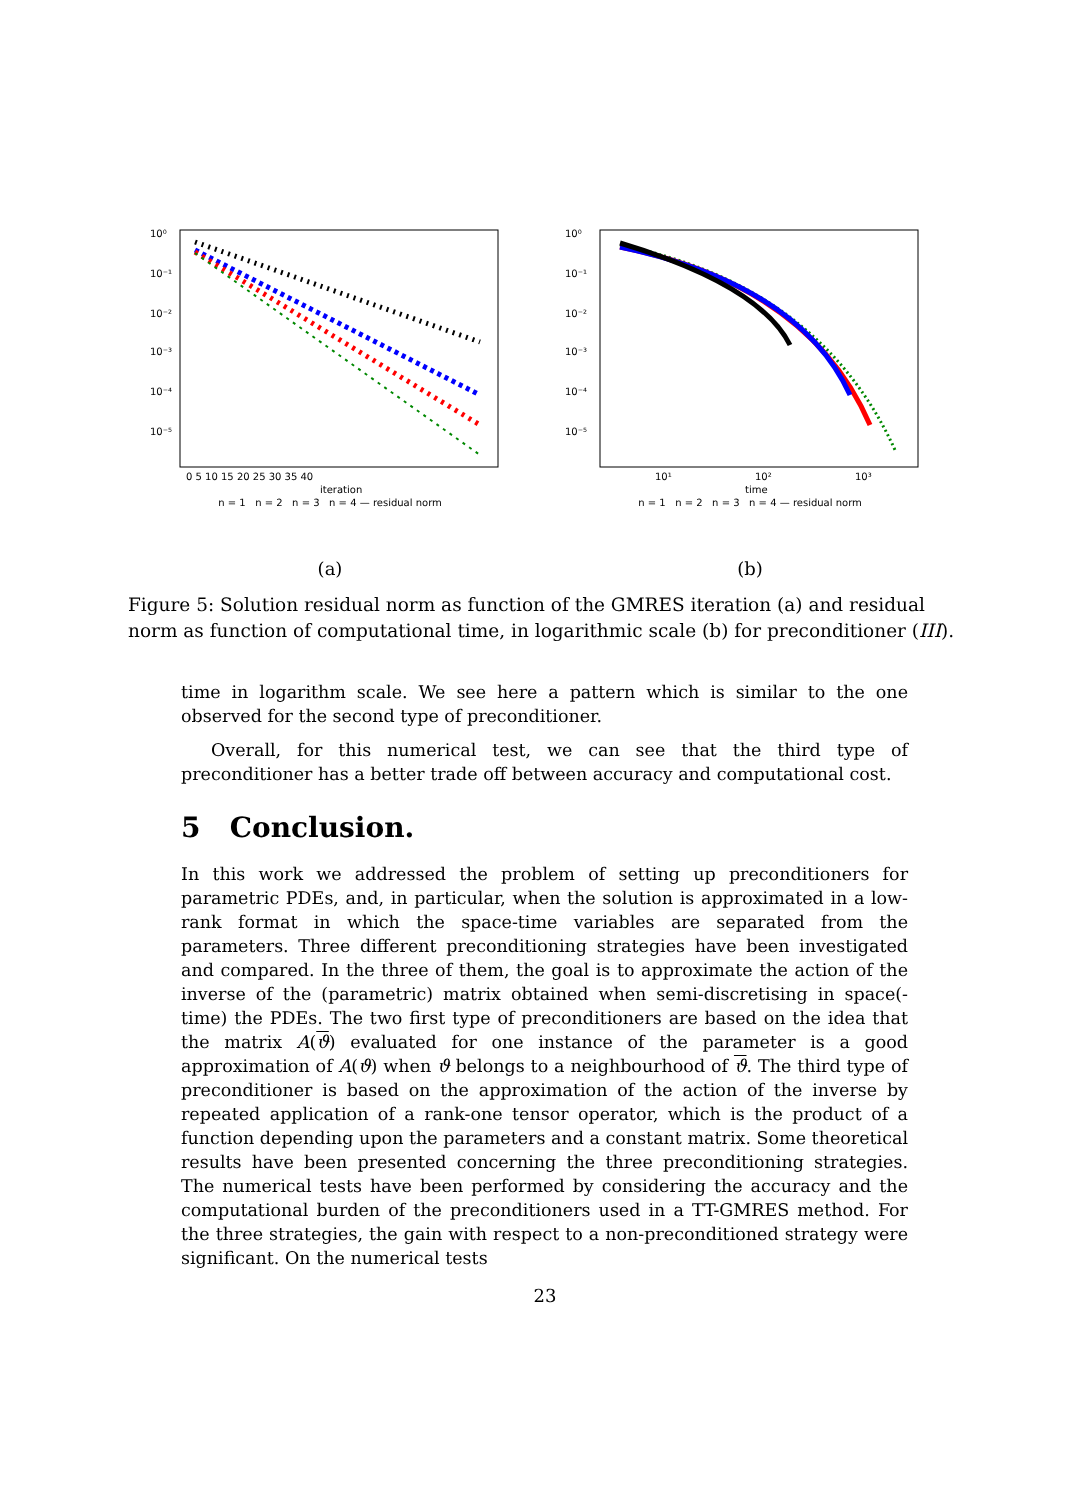10⁰
10⁻¹
10⁻²
10⁻³
10⁻⁴
10⁻⁵
0 5 10 15 20 25 30 35 40
iteration
n = 1 n = 2 n = 3 n = 4 — residual norm
(a)
10⁰
10⁻¹
10⁻²
10⁻³
10⁻⁴
10⁻⁵
10¹
10²
10³
time
n = 1 n = 2 n = 3 n = 4 — residual norm
(b)
Figure 5: Solution residual norm as function of the GMRES iteration (a) and residual norm as function of computational time, in logarithmic scale (b) for preconditioner (III).
time in logarithm scale. We see here a pattern which is similar to the one observed for the second type of preconditioner.
Overall, for this numerical test, we can see that the third type of preconditioner has a better trade off between accuracy and computational cost.
5 Conclusion.
In this work we addressed the problem of setting up preconditioners for parametric PDEs, and, in particular, when the solution is approximated in a low-rank format in which the space-time variables are separated from the parameters. Three different preconditioning strategies have been investigated and compared. In the three of them, the goal is to approximate the action of the inverse of the (parametric) matrix obtained when semi-discretising in space(-time) the PDEs. The two first type of preconditioners are based on the idea that the matrix A(ϑ) evaluated for one instance of the parameter is a good approximation of A(ϑ) when ϑ belongs to a neighbourhood of ϑ. The third type of preconditioner is based on the approximation of the action of the inverse by repeated application of a rank-one tensor operator, which is the product of a function depending upon the parameters and a constant matrix. Some theoretical results have been presented concerning the three preconditioning strategies. The numerical tests have been performed by considering the accuracy and the computational burden of the preconditioners used in a TT-GMRES method. For the three strategies, the gain with respect to a non-preconditioned strategy were significant. On the numerical tests
23